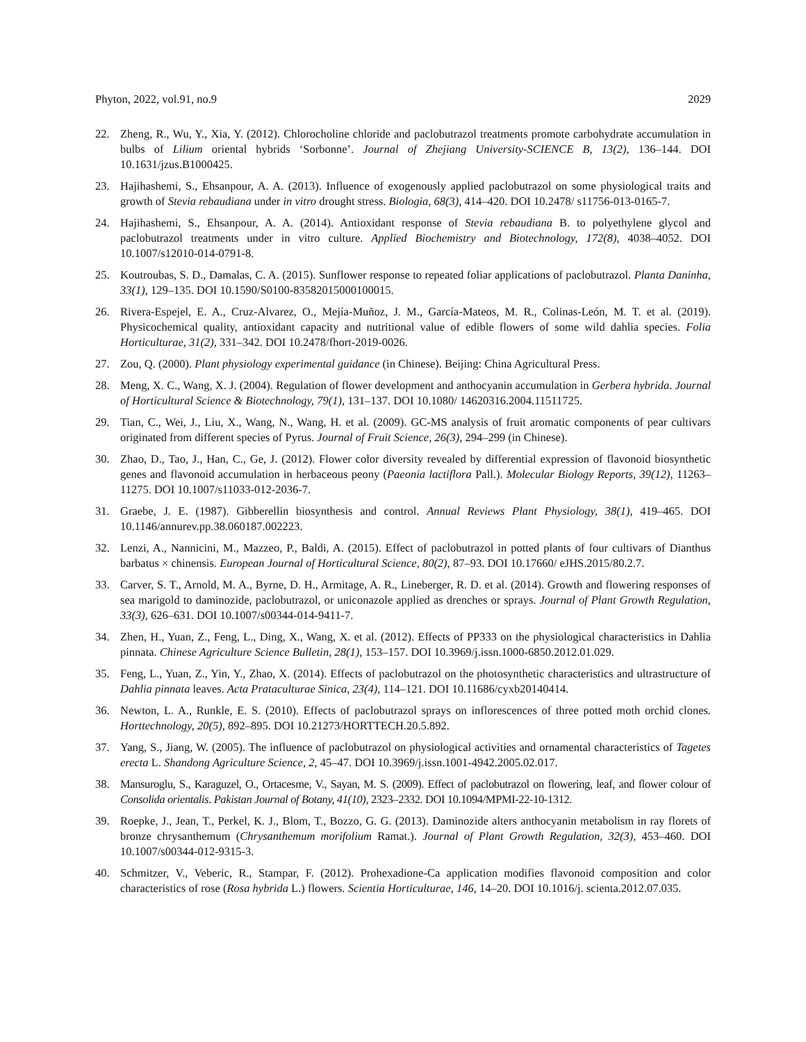Phyton, 2022, vol.91, no.9 2029
22. Zheng, R., Wu, Y., Xia, Y. (2012). Chlorocholine chloride and paclobutrazol treatments promote carbohydrate accumulation in bulbs of Lilium oriental hybrids ‘Sorbonne’. Journal of Zhejiang University-SCIENCE B, 13(2), 136–144. DOI 10.1631/jzus.B1000425.
23. Hajihashemi, S., Ehsanpour, A. A. (2013). Influence of exogenously applied paclobutrazol on some physiological traits and growth of Stevia rebaudiana under in vitro drought stress. Biologia, 68(3), 414–420. DOI 10.2478/ s11756-013-0165-7.
24. Hajihashemi, S., Ehsanpour, A. A. (2014). Antioxidant response of Stevia rebaudiana B. to polyethylene glycol and paclobutrazol treatments under in vitro culture. Applied Biochemistry and Biotechnology, 172(8), 4038–4052. DOI 10.1007/s12010-014-0791-8.
25. Koutroubas, S. D., Damalas, C. A. (2015). Sunflower response to repeated foliar applications of paclobutrazol. Planta Daninha, 33(1), 129–135. DOI 10.1590/S0100-83582015000100015.
26. Rivera-Espejel, E. A., Cruz-Alvarez, O., Mejía-Muñoz, J. M., García-Mateos, M. R., Colinas-León, M. T. et al. (2019). Physicochemical quality, antioxidant capacity and nutritional value of edible flowers of some wild dahlia species. Folia Horticulturae, 31(2), 331–342. DOI 10.2478/fhort-2019-0026.
27. Zou, Q. (2000). Plant physiology experimental guidance (in Chinese). Beijing: China Agricultural Press.
28. Meng, X. C., Wang, X. J. (2004). Regulation of flower development and anthocyanin accumulation in Gerbera hybrida. Journal of Horticultural Science & Biotechnology, 79(1), 131–137. DOI 10.1080/ 14620316.2004.11511725.
29. Tian, C., Wei, J., Liu, X., Wang, N., Wang, H. et al. (2009). GC-MS analysis of fruit aromatic components of pear cultivars originated from different species of Pyrus. Journal of Fruit Science, 26(3), 294–299 (in Chinese).
30. Zhao, D., Tao, J., Han, C., Ge, J. (2012). Flower color diversity revealed by differential expression of flavonoid biosynthetic genes and flavonoid accumulation in herbaceous peony (Paeonia lactiflora Pall.). Molecular Biology Reports, 39(12), 11263–11275. DOI 10.1007/s11033-012-2036-7.
31. Graebe, J. E. (1987). Gibberellin biosynthesis and control. Annual Reviews Plant Physiology, 38(1), 419–465. DOI 10.1146/annurev.pp.38.060187.002223.
32. Lenzi, A., Nannicini, M., Mazzeo, P., Baldi, A. (2015). Effect of paclobutrazol in potted plants of four cultivars of Dianthus barbatus × chinensis. European Journal of Horticultural Science, 80(2), 87–93. DOI 10.17660/ eJHS.2015/80.2.7.
33. Carver, S. T., Arnold, M. A., Byrne, D. H., Armitage, A. R., Lineberger, R. D. et al. (2014). Growth and flowering responses of sea marigold to daminozide, paclobutrazol, or uniconazole applied as drenches or sprays. Journal of Plant Growth Regulation, 33(3), 626–631. DOI 10.1007/s00344-014-9411-7.
34. Zhen, H., Yuan, Z., Feng, L., Ding, X., Wang, X. et al. (2012). Effects of PP333 on the physiological characteristics in Dahlia pinnata. Chinese Agriculture Science Bulletin, 28(1), 153–157. DOI 10.3969/j.issn.1000-6850.2012.01.029.
35. Feng, L., Yuan, Z., Yin, Y., Zhao, X. (2014). Effects of paclobutrazol on the photosynthetic characteristics and ultrastructure of Dahlia pinnata leaves. Acta Prataculturae Sinica, 23(4), 114–121. DOI 10.11686/cyxb20140414.
36. Newton, L. A., Runkle, E. S. (2010). Effects of paclobutrazol sprays on inflorescences of three potted moth orchid clones. Horttechnology, 20(5), 892–895. DOI 10.21273/HORTTECH.20.5.892.
37. Yang, S., Jiang, W. (2005). The influence of paclobutrazol on physiological activities and ornamental characteristics of Tagetes erecta L. Shandong Agriculture Science, 2, 45–47. DOI 10.3969/j.issn.1001-4942.2005.02.017.
38. Mansuroglu, S., Karaguzel, O., Ortacesme, V., Sayan, M. S. (2009). Effect of paclobutrazol on flowering, leaf, and flower colour of Consolida orientalis. Pakistan Journal of Botany, 41(10), 2323–2332. DOI 10.1094/MPMI-22-10-1312.
39. Roepke, J., Jean, T., Perkel, K. J., Blom, T., Bozzo, G. G. (2013). Daminozide alters anthocyanin metabolism in ray florets of bronze chrysanthemum (Chrysanthemum morifolium Ramat.). Journal of Plant Growth Regulation, 32(3), 453–460. DOI 10.1007/s00344-012-9315-3.
40. Schmitzer, V., Veberic, R., Stampar, F. (2012). Prohexadione-Ca application modifies flavonoid composition and color characteristics of rose (Rosa hybrida L.) flowers. Scientia Horticulturae, 146, 14–20. DOI 10.1016/j. scienta.2012.07.035.